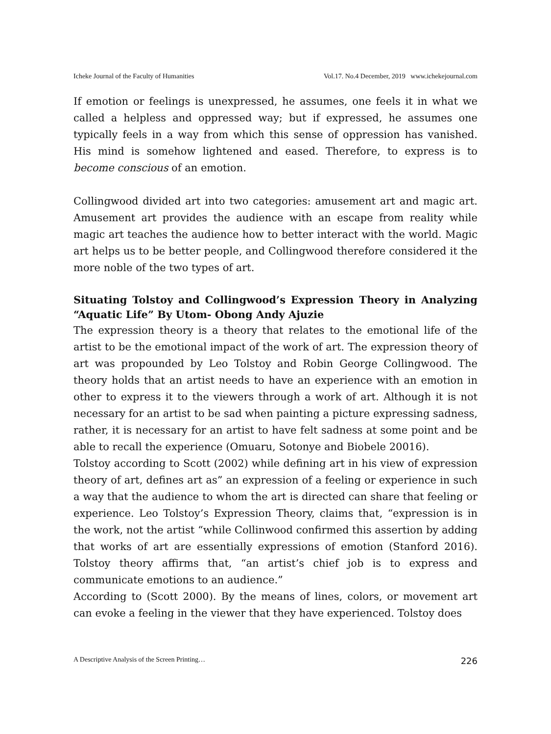Icheke Journal of the Faculty of Humanities Vol.17. No.4 December, 2019 www.ichekejournal.com
If emotion or feelings is unexpressed, he assumes, one feels it in what we called a helpless and oppressed way; but if expressed, he assumes one typically feels in a way from which this sense of oppression has vanished. His mind is somehow lightened and eased. Therefore, to express is to become conscious of an emotion.
Collingwood divided art into two categories: amusement art and magic art. Amusement art provides the audience with an escape from reality while magic art teaches the audience how to better interact with the world. Magic art helps us to be better people, and Collingwood therefore considered it the more noble of the two types of art.
Situating Tolstoy and Collingwood’s Expression Theory in Analyzing “Aquatic Life” By Utom- Obong Andy Ajuzie
The expression theory is a theory that relates to the emotional life of the artist to be the emotional impact of the work of art. The expression theory of art was propounded by Leo Tolstoy and Robin George Collingwood. The theory holds that an artist needs to have an experience with an emotion in other to express it to the viewers through a work of art. Although it is not necessary for an artist to be sad when painting a picture expressing sadness, rather, it is necessary for an artist to have felt sadness at some point and be able to recall the experience (Omuaru, Sotonye and Biobele 20016).
Tolstoy according to Scott (2002) while defining art in his view of expression theory of art, defines art as” an expression of a feeling or experience in such a way that the audience to whom the art is directed can share that feeling or experience. Leo Tolstoy’s Expression Theory, claims that, “expression is in the work, not the artist “while Collinwood confirmed this assertion by adding that works of art are essentially expressions of emotion (Stanford 2016). Tolstoy theory affirms that, “an artist’s chief job is to express and communicate emotions to an audience.”
According to (Scott 2000). By the means of lines, colors, or movement art can evoke a feeling in the viewer that they have experienced. Tolstoy does
A Descriptive Analysis of the Screen Printing… 226